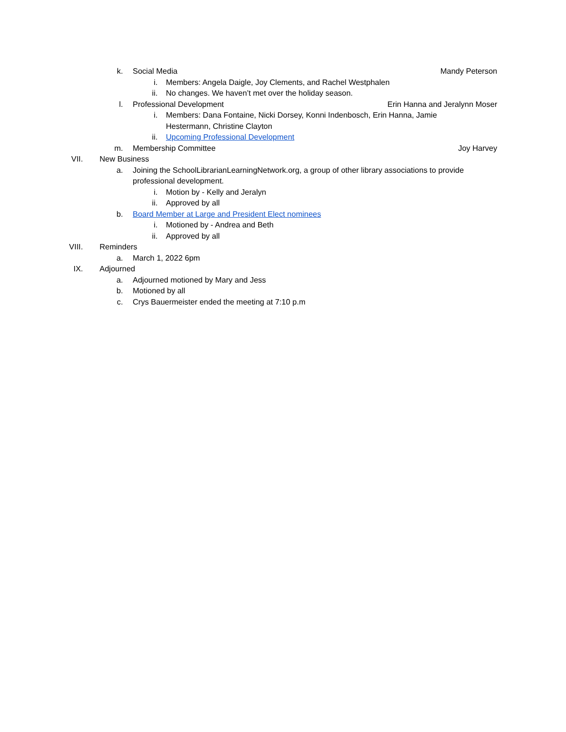k. Social Media Mandy Peterson
i. Members: Angela Daigle, Joy Clements, and Rachel Westphalen
ii. No changes. We haven’t met over the holiday season.
l. Professional Development Erin Hanna and Jeralynn Moser
i. Members: Dana Fontaine, Nicki Dorsey, Konni Indenbosch, Erin Hanna, Jamie Hestermann, Christine Clayton
ii. Upcoming Professional Development
m. Membership Committee Joy Harvey
VII. New Business
a. Joining the SchoolLibrarianLearningNetwork.org, a group of other library associations to provide professional development.
i. Motion by - Kelly and Jeralyn
ii. Approved by all
b. Board Member at Large and President Elect nominees
i. Motioned by - Andrea and Beth
ii. Approved by all
VIII. Reminders
a. March 1, 2022 6pm
IX. Adjourned
a. Adjourned motioned by Mary and Jess
b. Motioned by all
c. Crys Bauermeister ended the meeting at 7:10 p.m